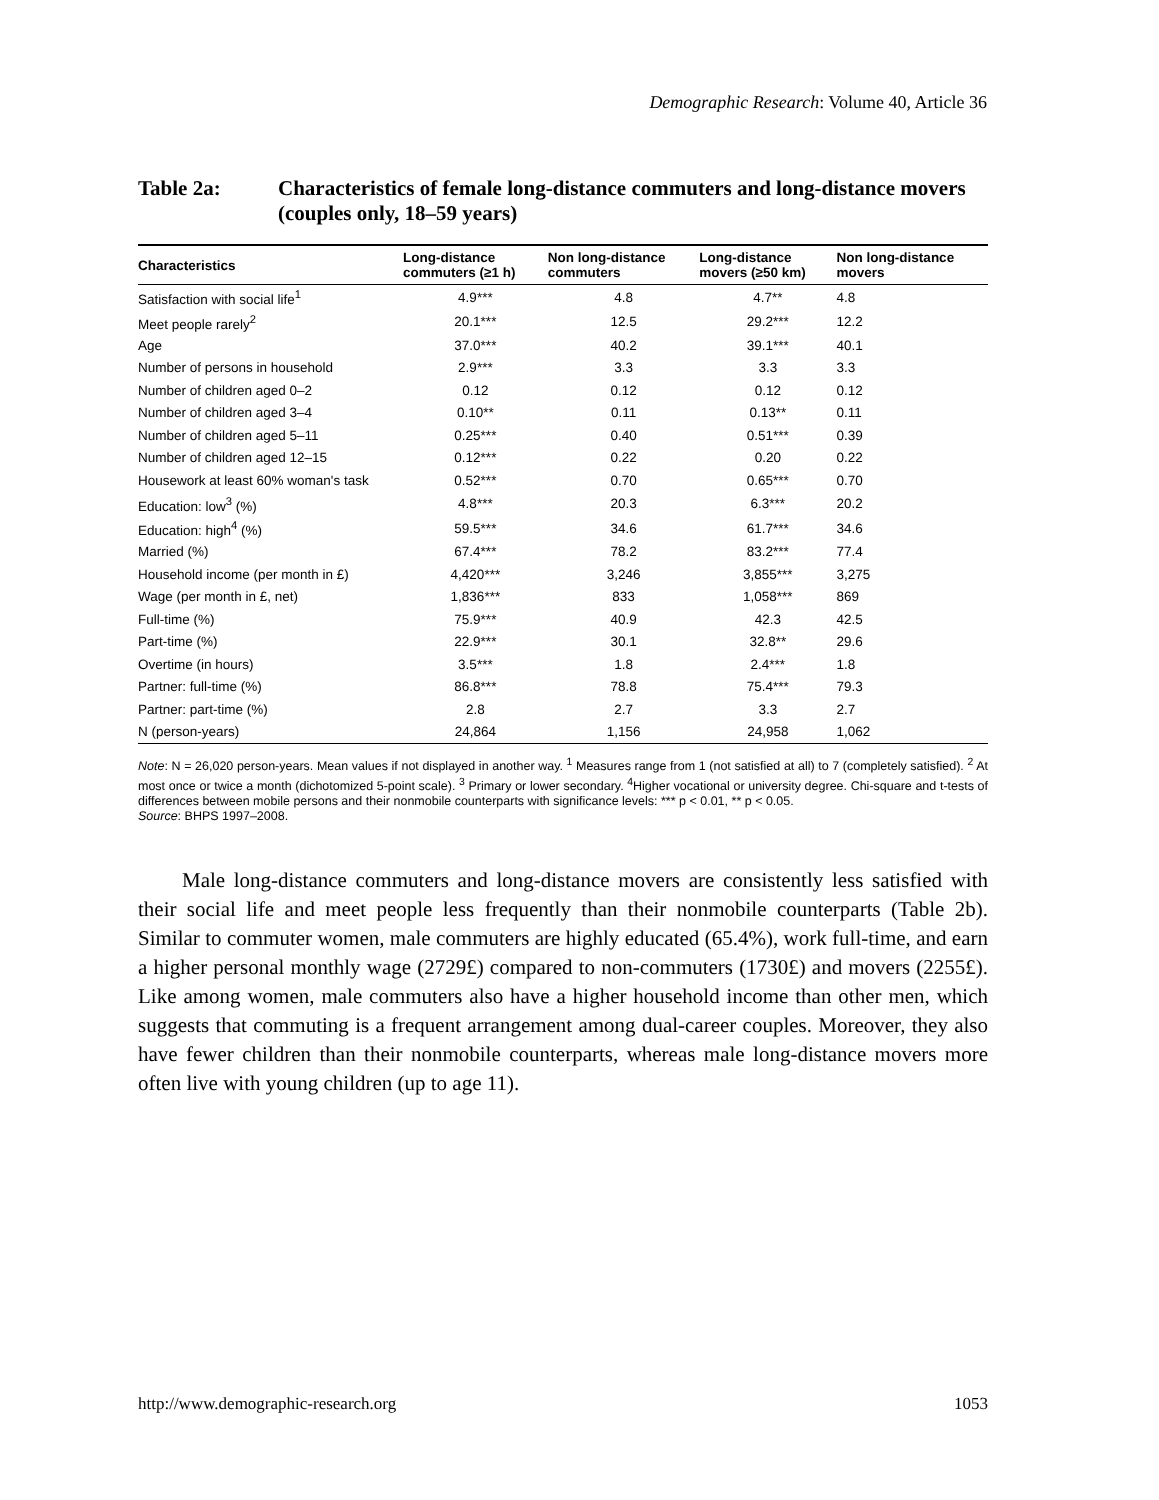Demographic Research: Volume 40, Article 36
Table 2a: Characteristics of female long-distance commuters and long-distance movers (couples only, 18–59 years)
| Characteristics | Long-distance commuters (≥1 h) | Non long-distance commuters | Long-distance movers (≥50 km) | Non long-distance movers |
| --- | --- | --- | --- | --- |
| Satisfaction with social life<sup>1</sup> | 4.9*** | 4.8 | 4.7** | 4.8 |
| Meet people rarely<sup>2</sup> | 20.1*** | 12.5 | 29.2*** | 12.2 |
| Age | 37.0*** | 40.2 | 39.1*** | 40.1 |
| Number of persons in household | 2.9*** | 3.3 | 3.3 | 3.3 |
| Number of children aged 0–2 | 0.12 | 0.12 | 0.12 | 0.12 |
| Number of children aged 3–4 | 0.10** | 0.11 | 0.13** | 0.11 |
| Number of children aged 5–11 | 0.25*** | 0.40 | 0.51*** | 0.39 |
| Number of children aged 12–15 | 0.12*** | 0.22 | 0.20 | 0.22 |
| Housework at least 60% woman's task | 0.52*** | 0.70 | 0.65*** | 0.70 |
| Education: low<sup>3</sup> (%) | 4.8*** | 20.3 | 6.3*** | 20.2 |
| Education: high<sup>4</sup> (%) | 59.5*** | 34.6 | 61.7*** | 34.6 |
| Married (%) | 67.4*** | 78.2 | 83.2*** | 77.4 |
| Household income (per month in £) | 4,420*** | 3,246 | 3,855*** | 3,275 |
| Wage (per month in £, net) | 1,836*** | 833 | 1,058*** | 869 |
| Full-time (%) | 75.9*** | 40.9 | 42.3 | 42.5 |
| Part-time (%) | 22.9*** | 30.1 | 32.8** | 29.6 |
| Overtime (in hours) | 3.5*** | 1.8 | 2.4*** | 1.8 |
| Partner: full-time (%) | 86.8*** | 78.8 | 75.4*** | 79.3 |
| Partner: part-time (%) | 2.8 | 2.7 | 3.3 | 2.7 |
| N (person-years) | 24,864 | 1,156 | 24,958 | 1,062 |
Note: N = 26,020 person-years. Mean values if not displayed in another way. <sup>1</sup> Measures range from 1 (not satisfied at all) to 7 (completely satisfied). <sup>2</sup> At most once or twice a month (dichotomized 5-point scale). <sup>3</sup> Primary or lower secondary. <sup>4</sup>Higher vocational or university degree. Chi-square and t-tests of differences between mobile persons and their nonmobile counterparts with significance levels: *** p < 0.01, ** p < 0.05.
Source: BHPS 1997–2008.
Male long-distance commuters and long-distance movers are consistently less satisfied with their social life and meet people less frequently than their nonmobile counterparts (Table 2b). Similar to commuter women, male commuters are highly educated (65.4%), work full-time, and earn a higher personal monthly wage (2729£) compared to non-commuters (1730£) and movers (2255£). Like among women, male commuters also have a higher household income than other men, which suggests that commuting is a frequent arrangement among dual-career couples. Moreover, they also have fewer children than their nonmobile counterparts, whereas male long-distance movers more often live with young children (up to age 11).
http://www.demographic-research.org 1053